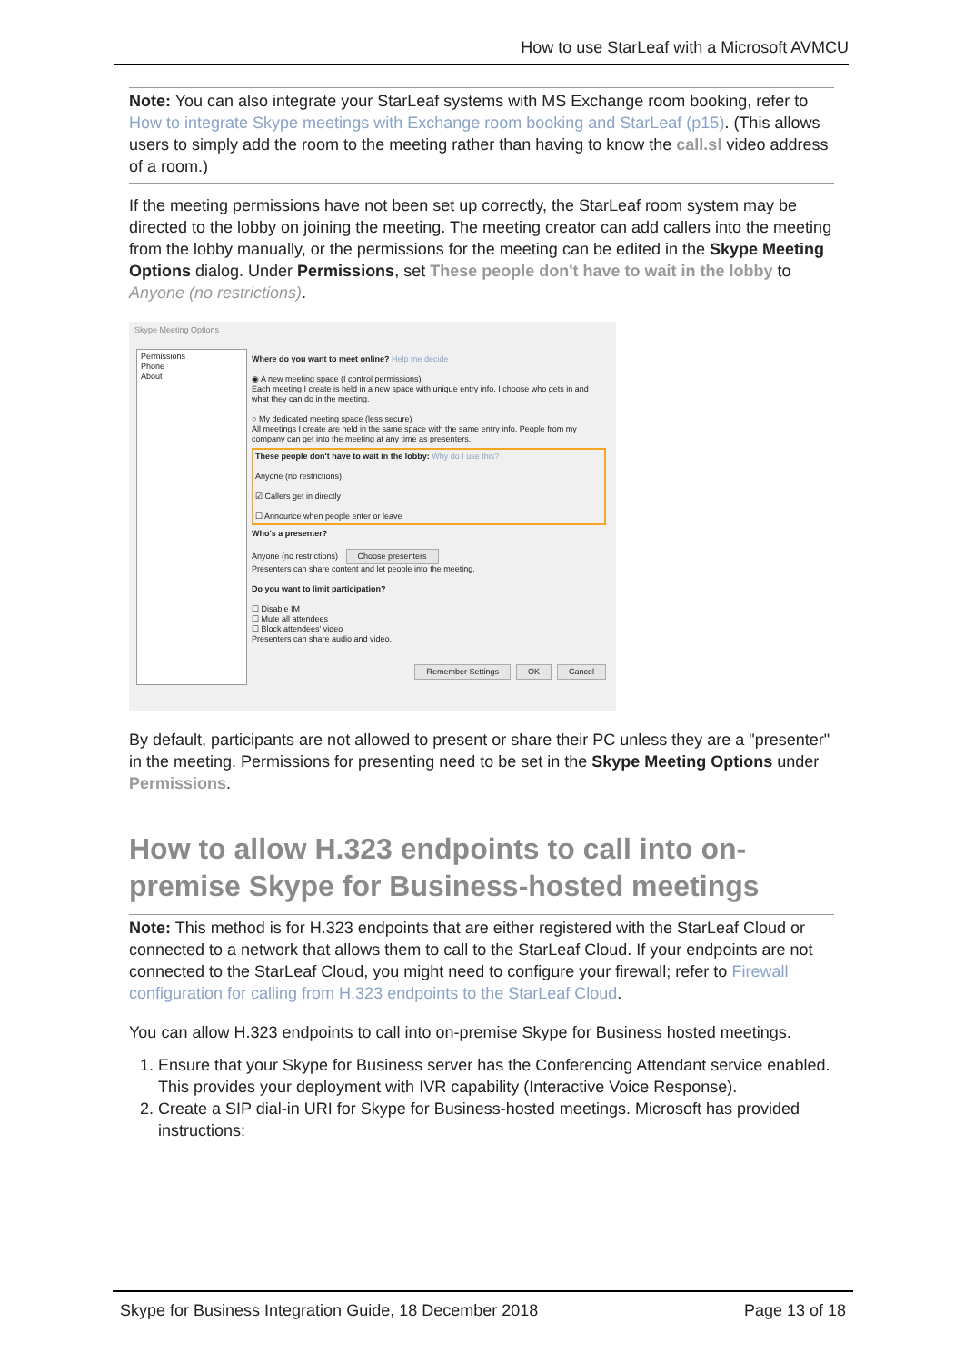How to use StarLeaf with a Microsoft AVMCU
Note: You can also integrate your StarLeaf systems with MS Exchange room booking, refer to How to integrate Skype meetings with Exchange room booking and StarLeaf (p15). (This allows users to simply add the room to the meeting rather than having to know the call.sl video address of a room.)
If the meeting permissions have not been set up correctly, the StarLeaf room system may be directed to the lobby on joining the meeting. The meeting creator can add callers into the meeting from the lobby manually, or the permissions for the meeting can be edited in the Skype Meeting Options dialog. Under Permissions, set These people don't have to wait in the lobby to Anyone (no restrictions).
Skype Meeting Options
Permissions
Phone
About
Where do you want to meet online? Help me decide
◉ A new meeting space (I control permissions)
Each meeting I create is held in a new space with unique entry info. I choose who gets in and what they can do in the meeting.
○ My dedicated meeting space (less secure)
All meetings I create are held in the same space with the same entry info. People from my company can get into the meeting at any time as presenters.
These people don't have to wait in the lobby: Why do I use this?
Anyone (no restrictions)
☑ Callers get in directly
☐ Announce when people enter or leave
Who's a presenter?
Anyone (no restrictions) Choose presenters
Presenters can share content and let people into the meeting.
Do you want to limit participation?
☐ Disable IM
☐ Mute all attendees
☐ Block attendees' video
Presenters can share audio and video.
Remember Settings OK Cancel
By default, participants are not allowed to present or share their PC unless they are a "presenter" in the meeting. Permissions for presenting need to be set in the Skype Meeting Options under Permissions.
How to allow H.323 endpoints to call into on-premise Skype for Business-hosted meetings
Note: This method is for H.323 endpoints that are either registered with the StarLeaf Cloud or connected to a network that allows them to call to the StarLeaf Cloud. If your endpoints are not connected to the StarLeaf Cloud, you might need to configure your firewall; refer to Firewall configuration for calling from H.323 endpoints to the StarLeaf Cloud.
You can allow H.323 endpoints to call into on-premise Skype for Business hosted meetings.
1. Ensure that your Skype for Business server has the Conferencing Attendant service enabled. This provides your deployment with IVR capability (Interactive Voice Response).
2. Create a SIP dial-in URI for Skype for Business-hosted meetings. Microsoft has provided instructions:
Skype for Business Integration Guide, 18 December 2018 Page 13 of 18